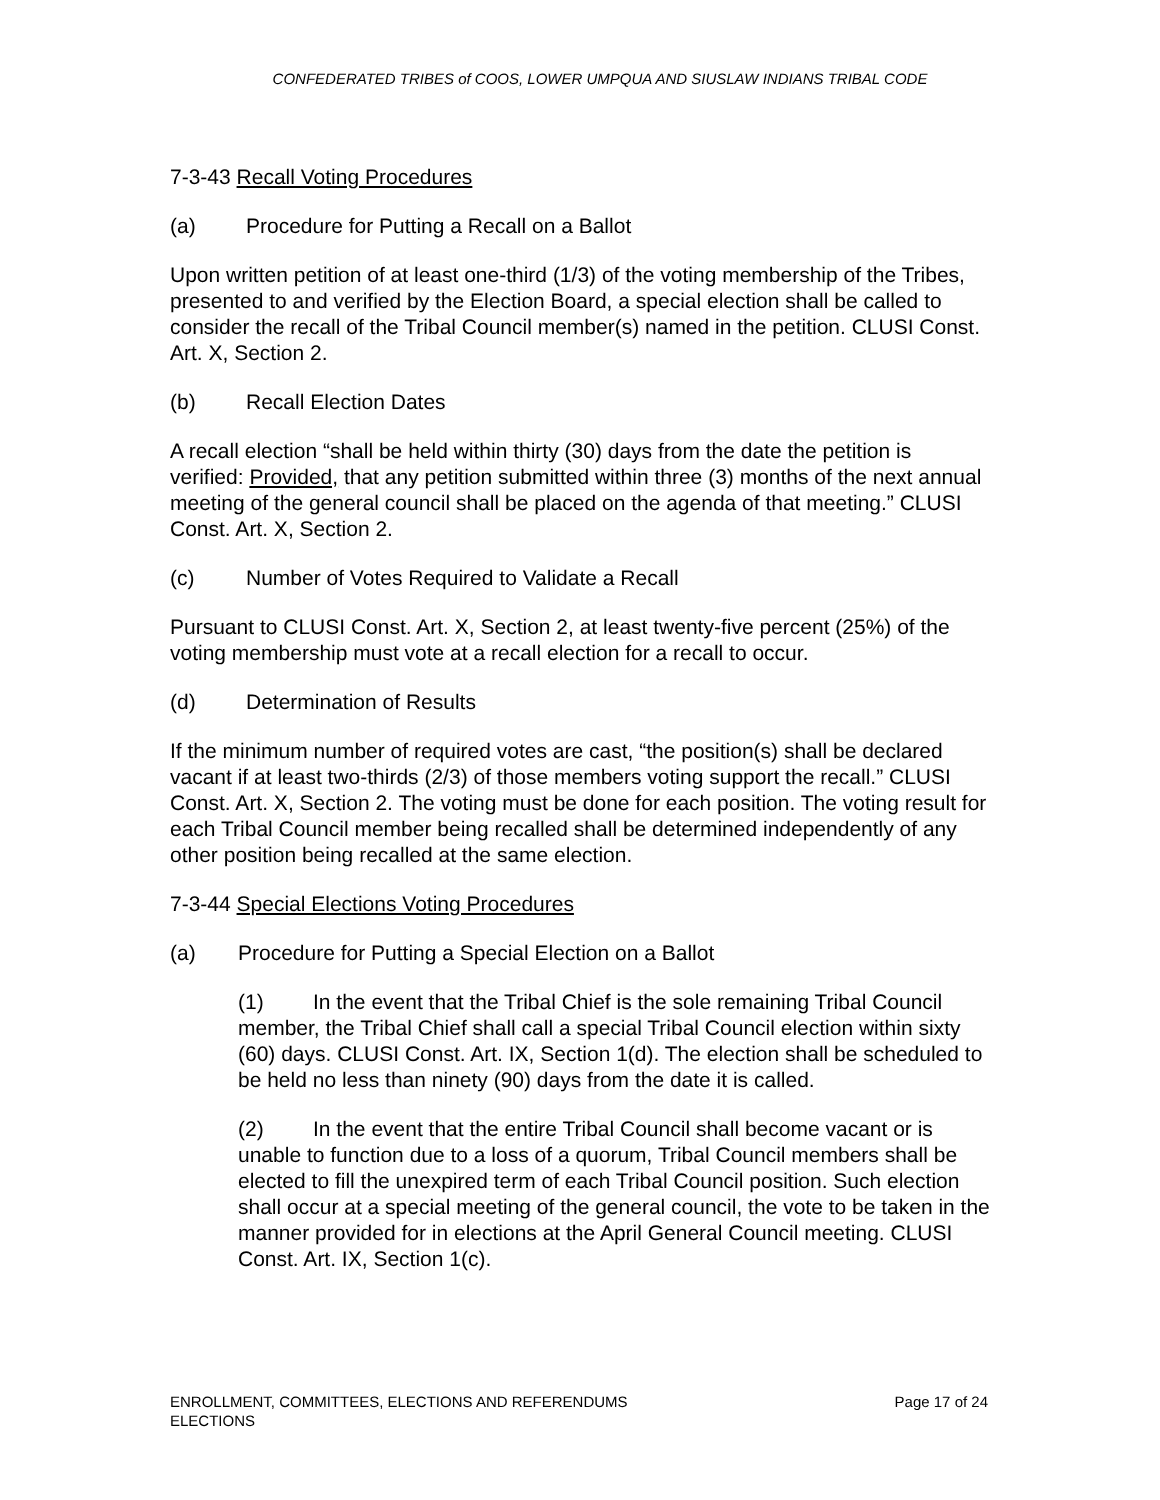CONFEDERATED TRIBES of COOS, LOWER UMPQUA AND SIUSLAW INDIANS TRIBAL CODE
7-3-43 Recall Voting Procedures
(a) Procedure for Putting a Recall on a Ballot
Upon written petition of at least one-third (1/3) of the voting membership of the Tribes, presented to and verified by the Election Board, a special election shall be called to consider the recall of the Tribal Council member(s) named in the petition. CLUSI Const. Art. X, Section 2.
(b) Recall Election Dates
A recall election “shall be held within thirty (30) days from the date the petition is verified: Provided, that any petition submitted within three (3) months of the next annual meeting of the general council shall be placed on the agenda of that meeting.” CLUSI Const. Art. X, Section 2.
(c) Number of Votes Required to Validate a Recall
Pursuant to CLUSI Const. Art. X, Section 2, at least twenty-five percent (25%) of the voting membership must vote at a recall election for a recall to occur.
(d) Determination of Results
If the minimum number of required votes are cast, “the position(s) shall be declared vacant if at least two-thirds (2/3) of those members voting support the recall.” CLUSI Const. Art. X, Section 2. The voting must be done for each position. The voting result for each Tribal Council member being recalled shall be determined independently of any other position being recalled at the same election.
7-3-44 Special Elections Voting Procedures
(a) Procedure for Putting a Special Election on a Ballot
(1) In the event that the Tribal Chief is the sole remaining Tribal Council member, the Tribal Chief shall call a special Tribal Council election within sixty (60) days. CLUSI Const. Art. IX, Section 1(d). The election shall be scheduled to be held no less than ninety (90) days from the date it is called.
(2) In the event that the entire Tribal Council shall become vacant or is unable to function due to a loss of a quorum, Tribal Council members shall be elected to fill the unexpired term of each Tribal Council position. Such election shall occur at a special meeting of the general council, the vote to be taken in the manner provided for in elections at the April General Council meeting. CLUSI Const. Art. IX, Section 1(c).
ENROLLMENT, COMMITTEES, ELECTIONS AND REFERENDUMS
ELECTIONS
Page 17 of 24